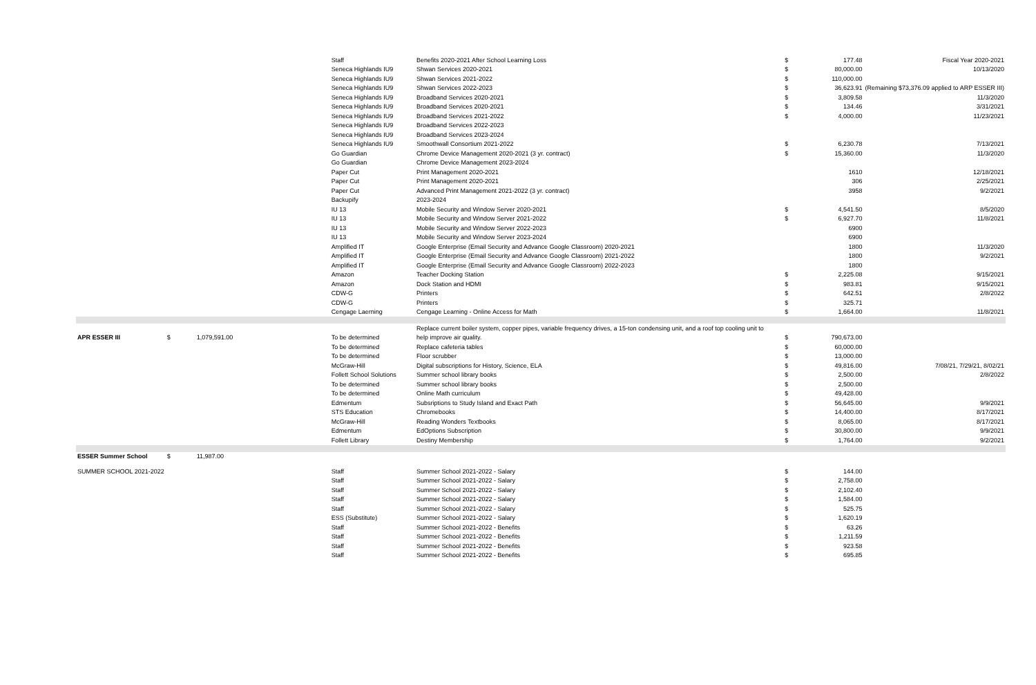| | | | Staff | Benefits 2020-2021 After School Learning Loss | $ | 177.48 | Fiscal Year 2020-2021 |
| | | | Seneca Highlands IU9 | Shwan Services 2020-2021 | $ | 80,000.00 | 10/13/2020 |
| | | | Seneca Highlands IU9 | Shwan Services 2021-2022 | $ | 110,000.00 | |
| | | | Seneca Highlands IU9 | Shwan Services 2022-2023 | $ | 36,623.91 | (Remaining $73,376.09 applied to ARP ESSER III) |
| | | | Seneca Highlands IU9 | Broadband Services 2020-2021 | $ | 3,809.58 | 11/3/2020 |
| | | | Seneca Highlands IU9 | Broadband Services 2020-2021 | $ | 134.46 | 3/31/2021 |
| | | | Seneca Highlands IU9 | Broadband Services 2021-2022 | $ | 4,000.00 | 11/23/2021 |
| | | | Seneca Highlands IU9 | Broadband Services 2022-2023 | | | |
| | | | Seneca Highlands IU9 | Broadband Services 2023-2024 | | | |
| | | | Seneca Highlands IU9 | Smoothwall Consortium 2021-2022 | $ | 6,230.78 | 7/13/2021 |
| | | | Go Guardian | Chrome Device Management 2020-2021 (3 yr. contract) | $ | 15,360.00 | 11/3/2020 |
| | | | Go Guardian | Chrome Device Management 2023-2024 | | | |
| | | | Paper Cut | Print Management 2020-2021 | | 1610 | 12/18/2021 |
| | | | Paper Cut | Print Management 2020-2021 | | 306 | 2/25/2021 |
| | | | Paper Cut | Advanced Print Management 2021-2022 (3 yr. contract) | | 3958 | 9/2/2021 |
| | | | Backupify | 2023-2024 | | | |
| | | | IU 13 | Mobile Security and Window Server 2020-2021 | $ | 4,541.50 | 8/5/2020 |
| | | | IU 13 | Mobile Security and Window Server 2021-2022 | $ | 6,927.70 | 11/8/2021 |
| | | | IU 13 | Mobile Security and Window Server 2022-2023 | | 6900 | |
| | | | IU 13 | Mobile Security and Window Server 2023-2024 | | 6900 | |
| | | | Amplified IT | Google Enterprise (Email Security and Advance Google Classroom) 2020-2021 | | 1800 | 11/3/2020 |
| | | | Amplified IT | Google Enterprise (Email Security and Advance Google Classroom) 2021-2022 | | 1800 | 9/2/2021 |
| | | | Amplified IT | Google Enterprise (Email Security and Advance Google Classroom) 2022-2023 | | 1800 | |
| | | | Amazon | Teacher Docking Station | $ | 2,225.08 | 9/15/2021 |
| | | | Amazon | Dock Station and HDMI | $ | 983.81 | 9/15/2021 |
| | | | CDW-G | Printers | $ | 642.51 | 2/8/2022 |
| | | | CDW-G | Printers | $ | 325.71 | |
| | | | Cengage Laerning | Cengage Learning - Online Access for Math | $ | 1,664.00 | 11/8/2021 |
| | | | | Replace current boiler system, copper pipes, variable frequency drives, a 15-ton condensing unit, and a roof top cooling unit to | | | |
| APR ESSER III | $ | 1,079,591.00 | To be determined | help improve air quality. | $ | 790,673.00 | |
| | | | To be determined | Replace cafeteria tables | $ | 60,000.00 | |
| | | | To be determined | Floor scrubber | $ | 13,000.00 | |
| | | | McGraw-Hill | Digital subscriptions for History, Science, ELA | $ | 49,816.00 | 7/08/21, 7/29/21, 8/02/21 |
| | | | Follett School Solutions | Summer school library books | $ | 2,500.00 | 2/8/2022 |
| | | | To be determined | Summer school library books | $ | 2,500.00 | |
| | | | To be determined | Online Math curriculum | $ | 49,428.00 | |
| | | | Edmentum | Subsriptions to Study Island and Exact Path | $ | 56,645.00 | 9/9/2021 |
| | | | STS Education | Chromebooks | $ | 14,400.00 | 8/17/2021 |
| | | | McGraw-Hill | Reading Wonders Textbooks | $ | 8,065.00 | 8/17/2021 |
| | | | Edmentum | EdOptions Subscription | $ | 30,800.00 | 9/9/2021 |
| | | | Follett Library | Destiny Membership | $ | 1,764.00 | 9/2/2021 |
| ESSER Summer School | $ | 11,987.00 | | | | | |
| SUMMER SCHOOL 2021-2022 | | | Staff | Summer School 2021-2022 - Salary | $ | 144.00 | |
| | | | Staff | Summer School 2021-2022 - Salary | $ | 2,758.00 | |
| | | | Staff | Summer School 2021-2022 - Salary | $ | 2,102.40 | |
| | | | Staff | Summer School 2021-2022 - Salary | $ | 1,584.00 | |
| | | | Staff | Summer School 2021-2022 - Salary | $ | 525.75 | |
| | | | ESS (Substitute) | Summer School 2021-2022 - Salary | $ | 1,620.19 | |
| | | | Staff | Summer School 2021-2022 - Benefits | $ | 63.26 | |
| | | | Staff | Summer School 2021-2022 - Benefits | $ | 1,211.59 | |
| | | | Staff | Summer School 2021-2022 - Benefits | $ | 923.58 | |
| | | | Staff | Summer School 2021-2022 - Benefits | $ | 695.85 | |